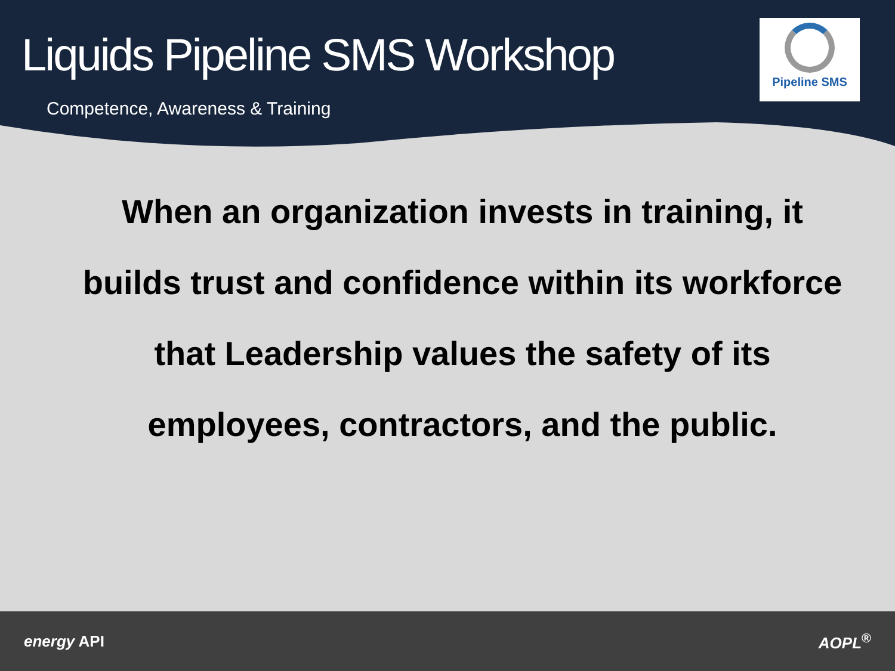Liquids Pipeline SMS Workshop
Competence, Awareness & Training
Pipeline SMS
When an organization invests in training, it
builds trust and confidence within its workforce
that Leadership values the safety of its
employees, contractors, and the public.
energy API AOPL<sup>®</sup>